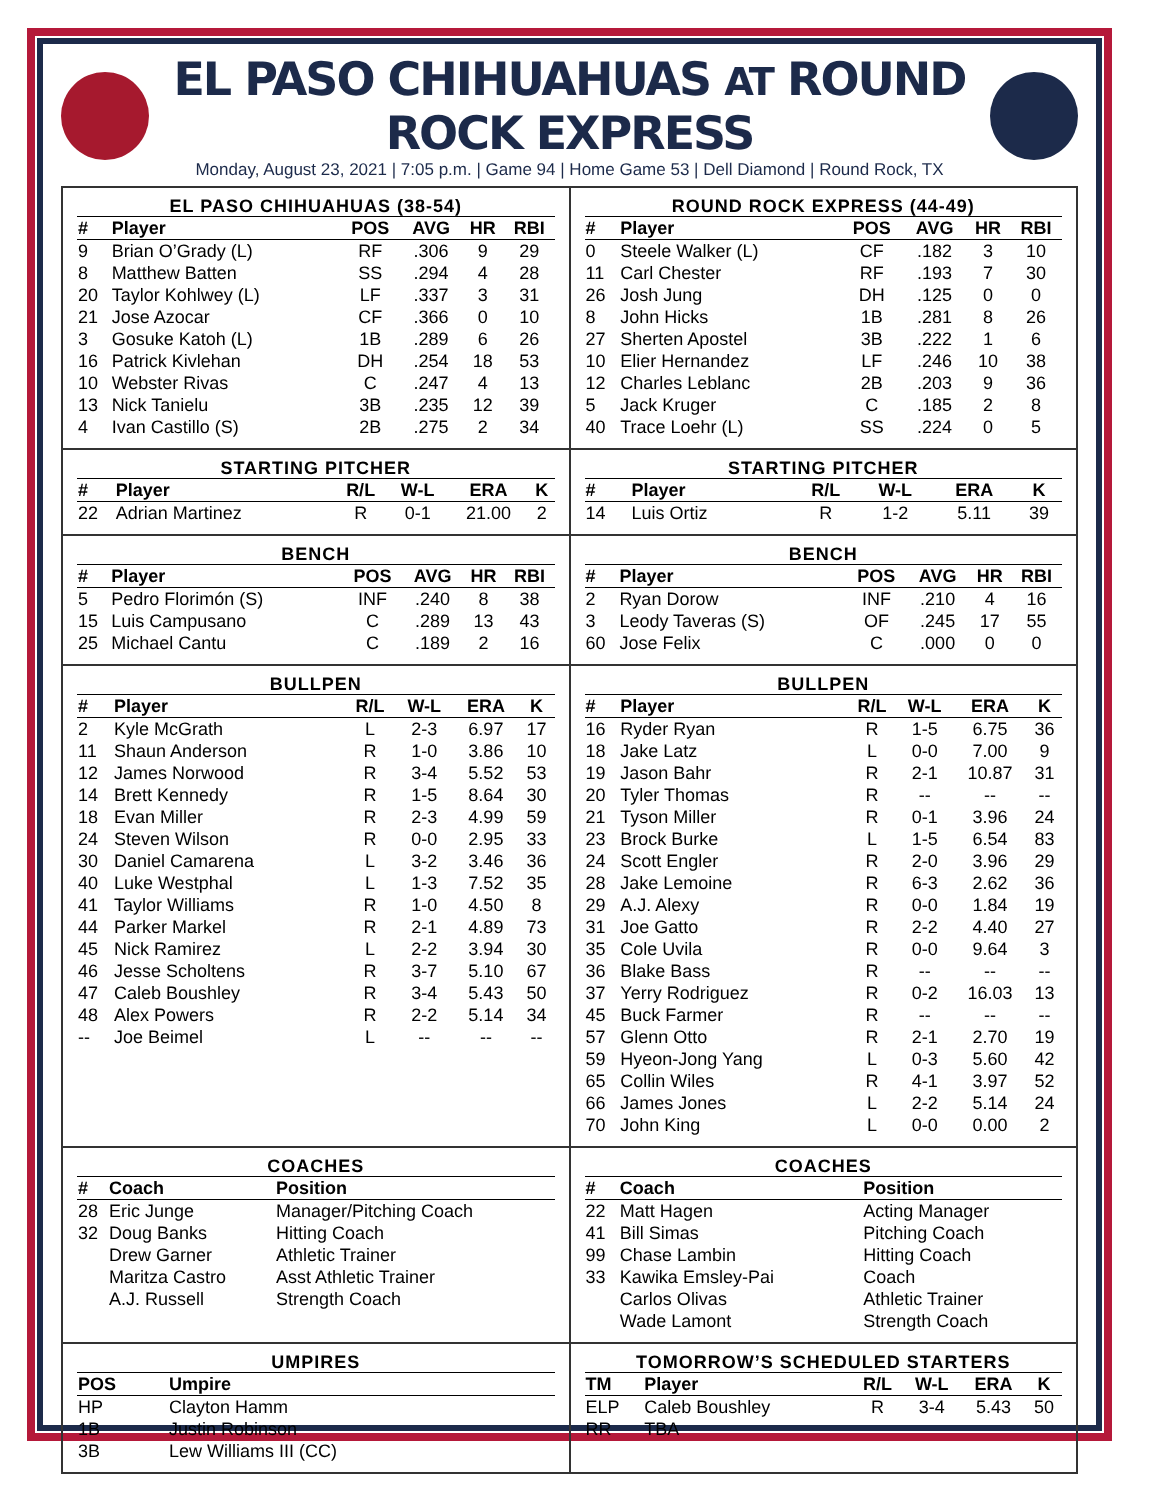EL PASO CHIHUAHUAS AT ROUND ROCK EXPRESS
Monday, August 23, 2021 | 7:05 p.m. | Game 94 | Home Game 53 | Dell Diamond | Round Rock, TX
EL PASO CHIHUAHUAS (38-54)
| # | Player | POS | AVG | HR | RBI |
| --- | --- | --- | --- | --- | --- |
| 9 | Brian O’Grady (L) | RF | .306 | 9 | 29 |
| 8 | Matthew Batten | SS | .294 | 4 | 28 |
| 20 | Taylor Kohlwey (L) | LF | .337 | 3 | 31 |
| 21 | Jose Azocar | CF | .366 | 0 | 10 |
| 3 | Gosuke Katoh (L) | 1B | .289 | 6 | 26 |
| 16 | Patrick Kivlehan | DH | .254 | 18 | 53 |
| 10 | Webster Rivas | C | .247 | 4 | 13 |
| 13 | Nick Tanielu | 3B | .235 | 12 | 39 |
| 4 | Ivan Castillo (S) | 2B | .275 | 2 | 34 |
ROUND ROCK EXPRESS (44-49)
| # | Player | POS | AVG | HR | RBI |
| --- | --- | --- | --- | --- | --- |
| 0 | Steele Walker (L) | CF | .182 | 3 | 10 |
| 11 | Carl Chester | RF | .193 | 7 | 30 |
| 26 | Josh Jung | DH | .125 | 0 | 0 |
| 8 | John Hicks | 1B | .281 | 8 | 26 |
| 27 | Sherten Apostel | 3B | .222 | 1 | 6 |
| 10 | Elier Hernandez | LF | .246 | 10 | 38 |
| 12 | Charles Leblanc | 2B | .203 | 9 | 36 |
| 5 | Jack Kruger | C | .185 | 2 | 8 |
| 40 | Trace Loehr (L) | SS | .224 | 0 | 5 |
STARTING PITCHER
| # | Player | R/L | W-L | ERA | K |
| --- | --- | --- | --- | --- | --- |
| 22 | Adrian Martinez | R | 0-1 | 21.00 | 2 |
STARTING PITCHER
| # | Player | R/L | W-L | ERA | K |
| --- | --- | --- | --- | --- | --- |
| 14 | Luis Ortiz | R | 1-2 | 5.11 | 39 |
BENCH
| # | Player | POS | AVG | HR | RBI |
| --- | --- | --- | --- | --- | --- |
| 5 | Pedro Florimón (S) | INF | .240 | 8 | 38 |
| 15 | Luis Campusano | C | .289 | 13 | 43 |
| 25 | Michael Cantu | C | .189 | 2 | 16 |
BENCH
| # | Player | POS | AVG | HR | RBI |
| --- | --- | --- | --- | --- | --- |
| 2 | Ryan Dorow | INF | .210 | 4 | 16 |
| 3 | Leody Taveras (S) | OF | .245 | 17 | 55 |
| 60 | Jose Felix | C | .000 | 0 | 0 |
BULLPEN
| # | Player | R/L | W-L | ERA | K |
| --- | --- | --- | --- | --- | --- |
| 2 | Kyle McGrath | L | 2-3 | 6.97 | 17 |
| 11 | Shaun Anderson | R | 1-0 | 3.86 | 10 |
| 12 | James Norwood | R | 3-4 | 5.52 | 53 |
| 14 | Brett Kennedy | R | 1-5 | 8.64 | 30 |
| 18 | Evan Miller | R | 2-3 | 4.99 | 59 |
| 24 | Steven Wilson | R | 0-0 | 2.95 | 33 |
| 30 | Daniel Camarena | L | 3-2 | 3.46 | 36 |
| 40 | Luke Westphal | L | 1-3 | 7.52 | 35 |
| 41 | Taylor Williams | R | 1-0 | 4.50 | 8 |
| 44 | Parker Markel | R | 2-1 | 4.89 | 73 |
| 45 | Nick Ramirez | L | 2-2 | 3.94 | 30 |
| 46 | Jesse Scholtens | R | 3-7 | 5.10 | 67 |
| 47 | Caleb Boushley | R | 3-4 | 5.43 | 50 |
| 48 | Alex Powers | R | 2-2 | 5.14 | 34 |
| -- | Joe Beimel | L | -- | -- | -- |
BULLPEN
| # | Player | R/L | W-L | ERA | K |
| --- | --- | --- | --- | --- | --- |
| 16 | Ryder Ryan | R | 1-5 | 6.75 | 36 |
| 18 | Jake Latz | L | 0-0 | 7.00 | 9 |
| 19 | Jason Bahr | R | 2-1 | 10.87 | 31 |
| 20 | Tyler Thomas | R | -- | -- | -- |
| 21 | Tyson Miller | R | 0-1 | 3.96 | 24 |
| 23 | Brock Burke | L | 1-5 | 6.54 | 83 |
| 24 | Scott Engler | R | 2-0 | 3.96 | 29 |
| 28 | Jake Lemoine | R | 6-3 | 2.62 | 36 |
| 29 | A.J. Alexy | R | 0-0 | 1.84 | 19 |
| 31 | Joe Gatto | R | 2-2 | 4.40 | 27 |
| 35 | Cole Uvila | R | 0-0 | 9.64 | 3 |
| 36 | Blake Bass | R | -- | -- | -- |
| 37 | Yerry Rodriguez | R | 0-2 | 16.03 | 13 |
| 45 | Buck Farmer | R | -- | -- | -- |
| 57 | Glenn Otto | R | 2-1 | 2.70 | 19 |
| 59 | Hyeon-Jong Yang | L | 0-3 | 5.60 | 42 |
| 65 | Collin Wiles | R | 4-1 | 3.97 | 52 |
| 66 | James Jones | L | 2-2 | 5.14 | 24 |
| 70 | John King | L | 0-0 | 0.00 | 2 |
COACHES
| # | Coach | Position |
| --- | --- | --- |
| 28 | Eric Junge | Manager/Pitching Coach |
| 32 | Doug Banks | Hitting Coach |
| | Drew Garner | Athletic Trainer |
| | Maritza Castro | Asst Athletic Trainer |
| | A.J. Russell | Strength Coach |
COACHES
| # | Coach | Position |
| --- | --- | --- |
| 22 | Matt Hagen | Acting Manager |
| 41 | Bill Simas | Pitching Coach |
| 99 | Chase Lambin | Hitting Coach |
| 33 | Kawika Emsley-Pai | Coach |
| | Carlos Olivas | Athletic Trainer |
| | Wade Lamont | Strength Coach |
UMPIRES
| POS | Umpire |
| --- | --- |
| HP | Clayton Hamm |
| 1B | Justin Robinson |
| 3B | Lew Williams III (CC) |
TOMORROW’S SCHEDULED STARTERS
| TM | Player | R/L | W-L | ERA | K |
| --- | --- | --- | --- | --- | --- |
| ELP | Caleb Boushley | R | 3-4 | 5.43 | 50 |
| RR | TBA | | | | |